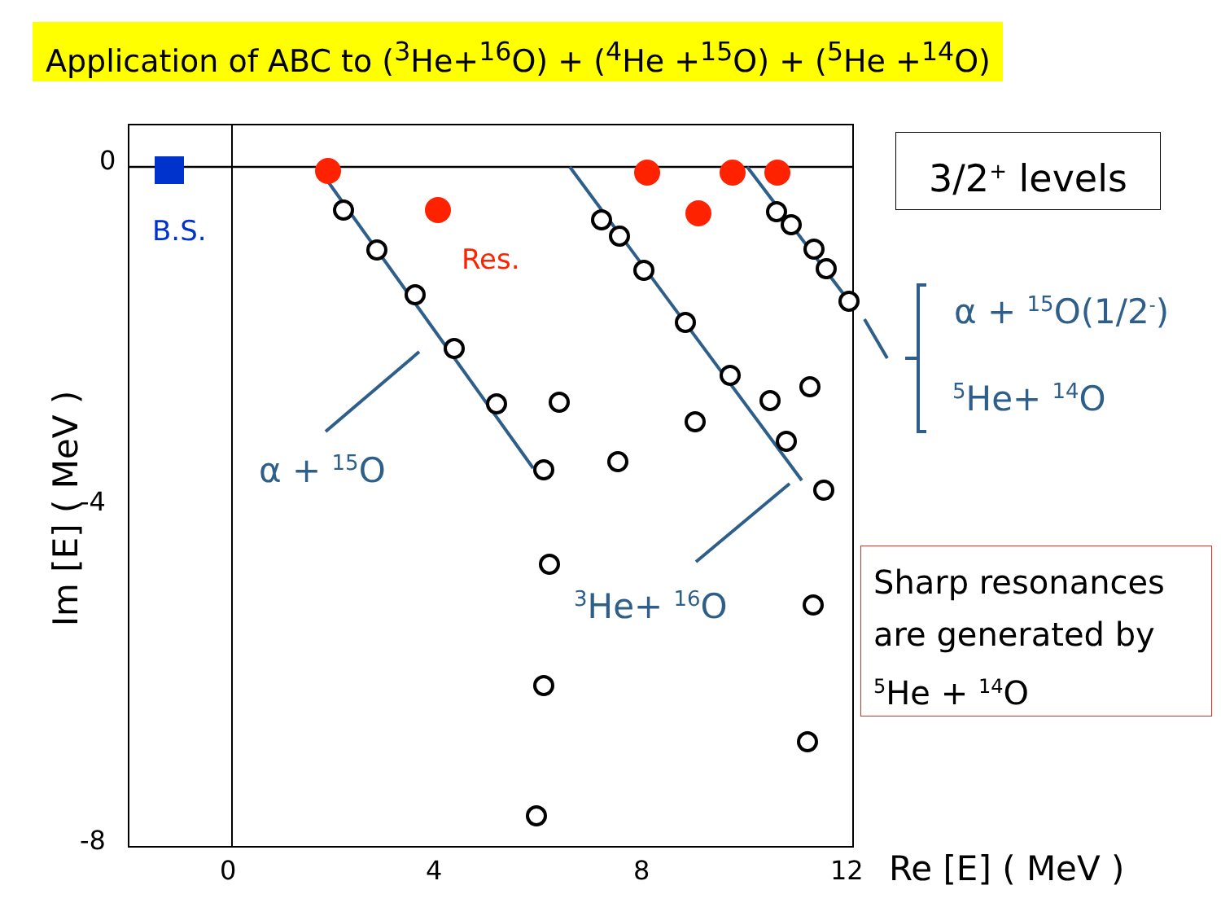Application of ABC to (<sup>3</sup>He+<sup>16</sup>O) + (<sup>4</sup>He +<sup>15</sup>O) + (<sup>5</sup>He +<sup>14</sup>O)
0
-4
-8
0 4 8 12 Re [E] ( MeV )
Im [E] ( MeV )
B.S.
Res.
α + <sup>15</sup>O
<sup>3</sup>He+ <sup>16</sup>O
α + <sup>15</sup>O(1/2<sup>-</sup>)
<sup>5</sup>He+ <sup>14</sup>O
3/2<sup>+</sup> levels
Sharp resonances are generated by <sup>5</sup>He + <sup>14</sup>O